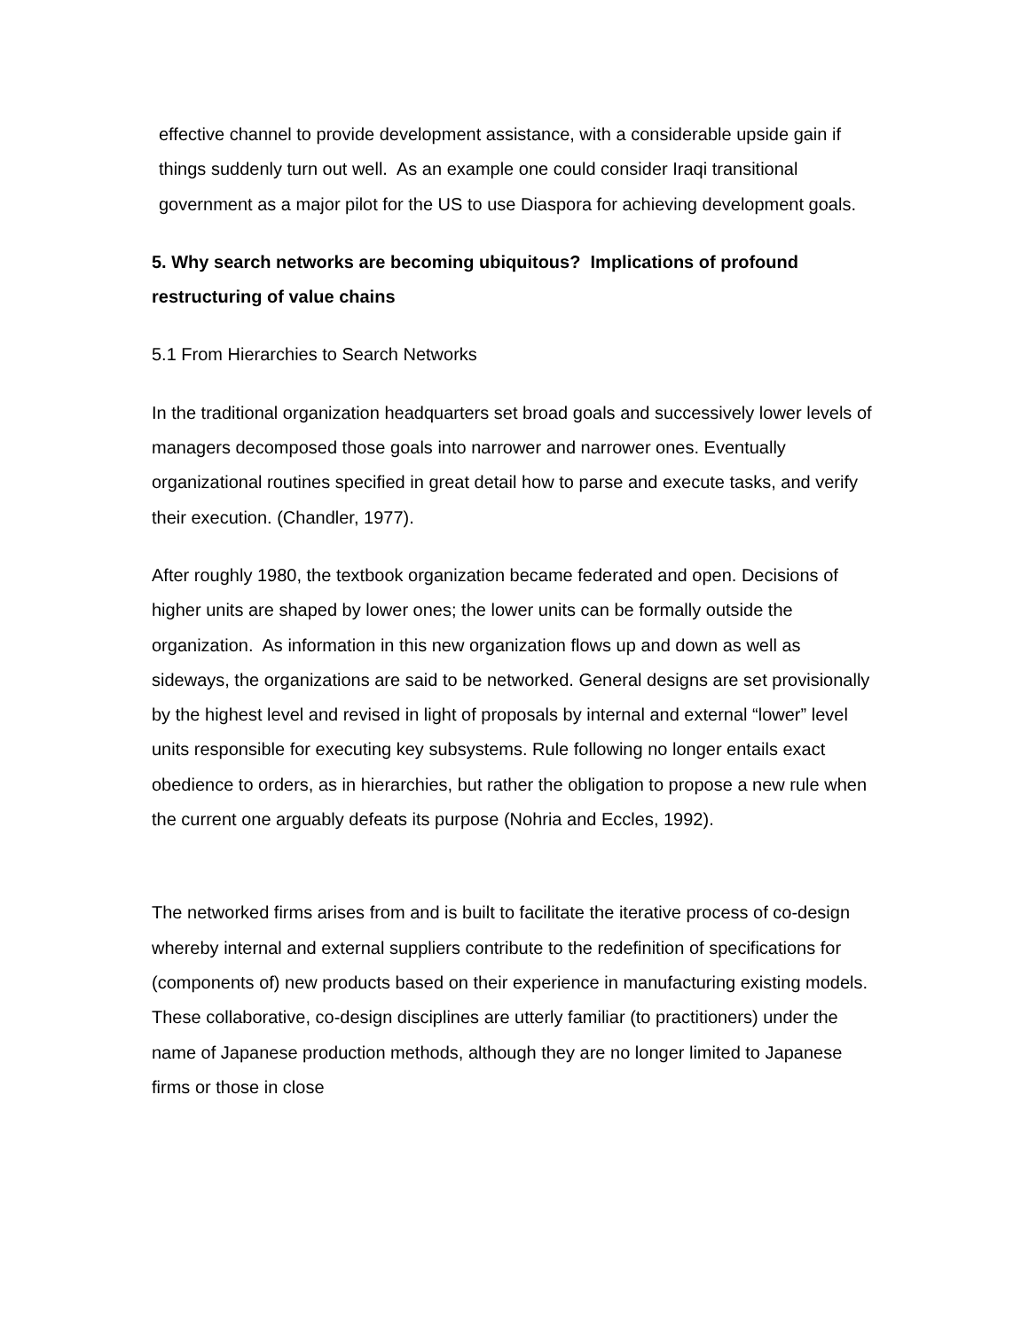effective channel to provide development assistance, with a considerable upside gain if things suddenly turn out well. As an example one could consider Iraqi transitional government as a major pilot for the US to use Diaspora for achieving development goals.
5. Why search networks are becoming ubiquitous? Implications of profound restructuring of value chains
5.1 From Hierarchies to Search Networks
In the traditional organization headquarters set broad goals and successively lower levels of managers decomposed those goals into narrower and narrower ones. Eventually organizational routines specified in great detail how to parse and execute tasks, and verify their execution. (Chandler, 1977).
After roughly 1980, the textbook organization became federated and open. Decisions of higher units are shaped by lower ones; the lower units can be formally outside the organization. As information in this new organization flows up and down as well as sideways, the organizations are said to be networked. General designs are set provisionally by the highest level and revised in light of proposals by internal and external “lower” level units responsible for executing key subsystems. Rule following no longer entails exact obedience to orders, as in hierarchies, but rather the obligation to propose a new rule when the current one arguably defeats its purpose (Nohria and Eccles, 1992).
The networked firms arises from and is built to facilitate the iterative process of co-design whereby internal and external suppliers contribute to the redefinition of specifications for (components of) new products based on their experience in manufacturing existing models. These collaborative, co-design disciplines are utterly familiar (to practitioners) under the name of Japanese production methods, although they are no longer limited to Japanese firms or those in close